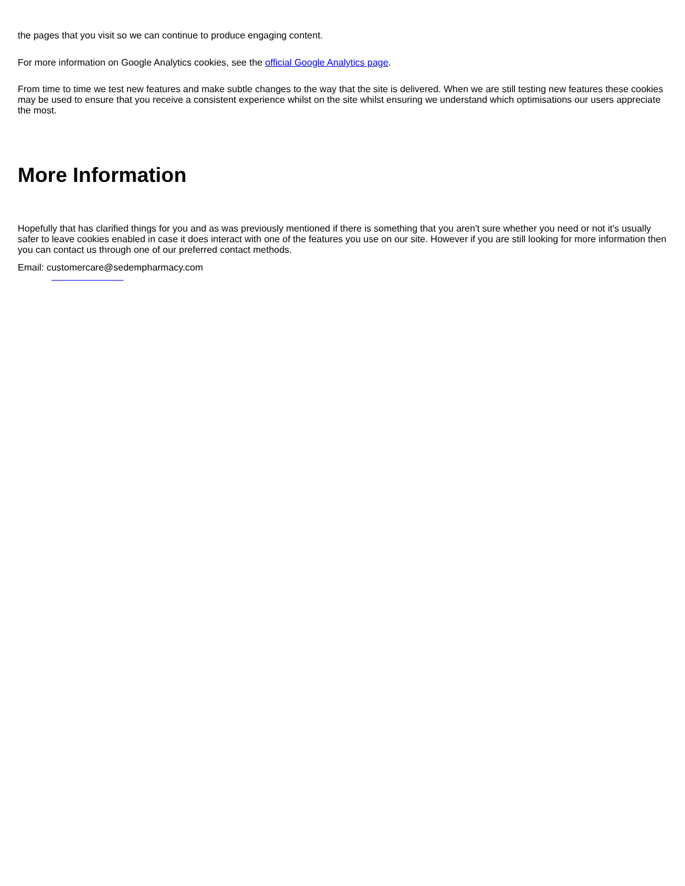the pages that you visit so we can continue to produce engaging content.
For more information on Google Analytics cookies, see the official Google Analytics page.
From time to time we test new features and make subtle changes to the way that the site is delivered. When we are still testing new features these cookies may be used to ensure that you receive a consistent experience whilst on the site whilst ensuring we understand which optimisations our users appreciate the most.
More Information
Hopefully that has clarified things for you and as was previously mentioned if there is something that you aren't sure whether you need or not it's usually safer to leave cookies enabled in case it does interact with one of the features you use on our site. However if you are still looking for more information then you can contact us through one of our preferred contact methods.
Email: customercare@sedempharmacy.com